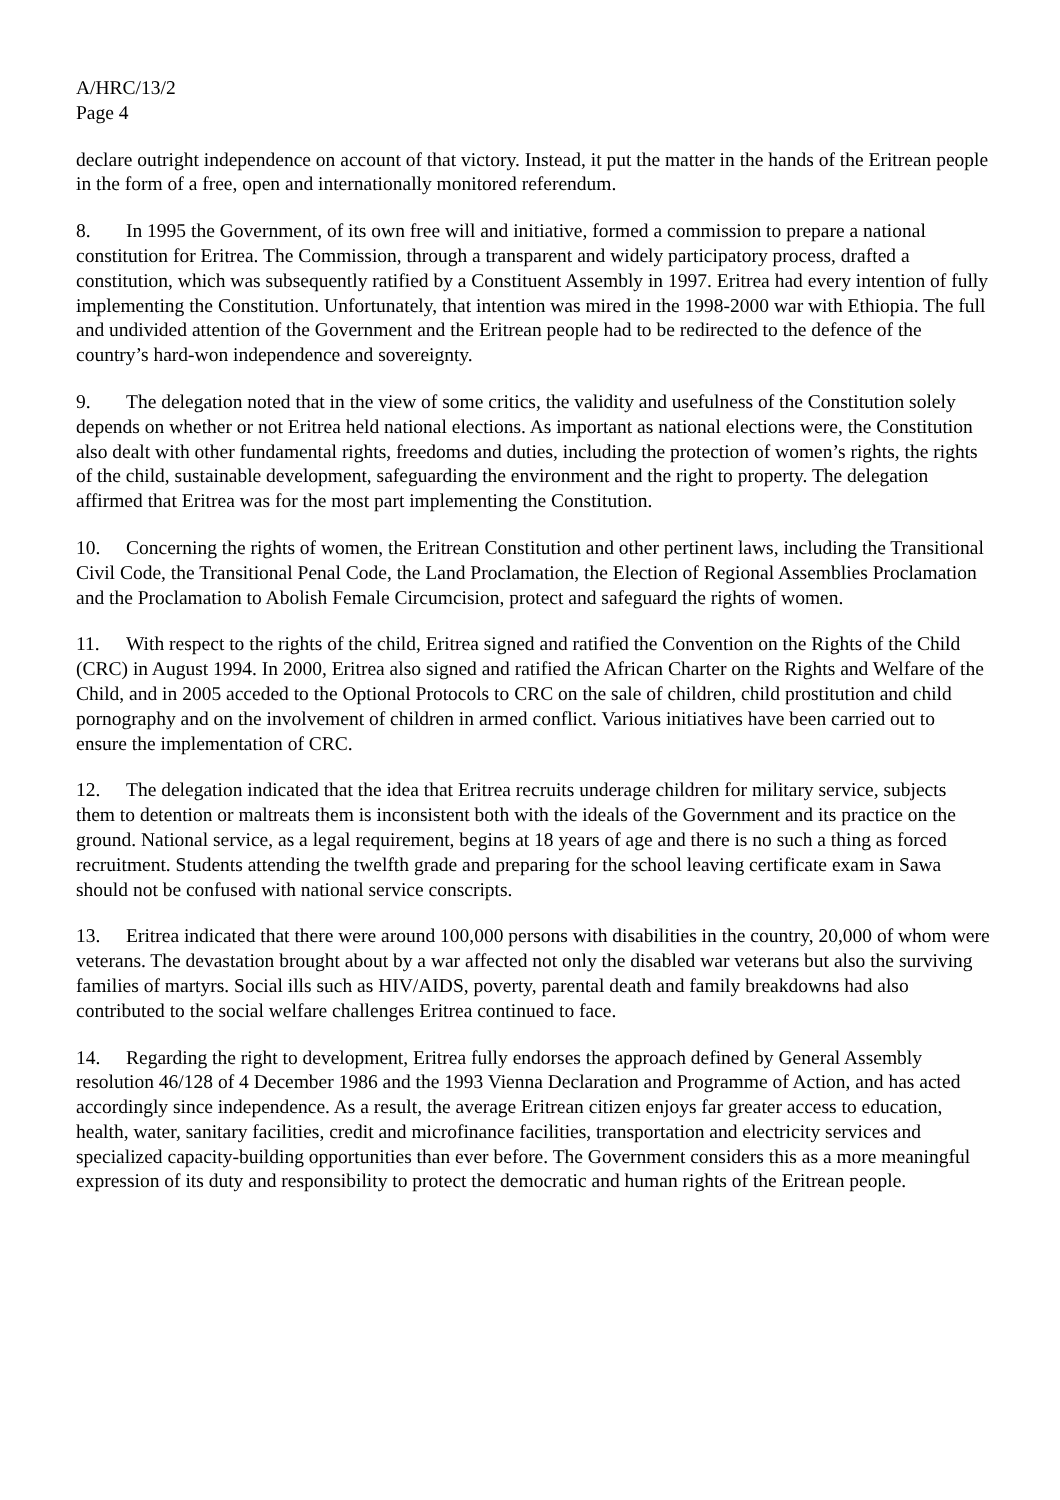A/HRC/13/2
Page 4
declare outright independence on account of that victory. Instead, it put the matter in the hands of the Eritrean people in the form of a free, open and internationally monitored referendum.
8. In 1995 the Government, of its own free will and initiative, formed a commission to prepare a national constitution for Eritrea. The Commission, through a transparent and widely participatory process, drafted a constitution, which was subsequently ratified by a Constituent Assembly in 1997. Eritrea had every intention of fully implementing the Constitution. Unfortunately, that intention was mired in the 1998-2000 war with Ethiopia. The full and undivided attention of the Government and the Eritrean people had to be redirected to the defence of the country’s hard-won independence and sovereignty.
9. The delegation noted that in the view of some critics, the validity and usefulness of the Constitution solely depends on whether or not Eritrea held national elections. As important as national elections were, the Constitution also dealt with other fundamental rights, freedoms and duties, including the protection of women’s rights, the rights of the child, sustainable development, safeguarding the environment and the right to property. The delegation affirmed that Eritrea was for the most part implementing the Constitution.
10. Concerning the rights of women, the Eritrean Constitution and other pertinent laws, including the Transitional Civil Code, the Transitional Penal Code, the Land Proclamation, the Election of Regional Assemblies Proclamation and the Proclamation to Abolish Female Circumcision, protect and safeguard the rights of women.
11. With respect to the rights of the child, Eritrea signed and ratified the Convention on the Rights of the Child (CRC) in August 1994. In 2000, Eritrea also signed and ratified the African Charter on the Rights and Welfare of the Child, and in 2005 acceded to the Optional Protocols to CRC on the sale of children, child prostitution and child pornography and on the involvement of children in armed conflict. Various initiatives have been carried out to ensure the implementation of CRC.
12. The delegation indicated that the idea that Eritrea recruits underage children for military service, subjects them to detention or maltreats them is inconsistent both with the ideals of the Government and its practice on the ground. National service, as a legal requirement, begins at 18 years of age and there is no such a thing as forced recruitment. Students attending the twelfth grade and preparing for the school leaving certificate exam in Sawa should not be confused with national service conscripts.
13. Eritrea indicated that there were around 100,000 persons with disabilities in the country, 20,000 of whom were veterans. The devastation brought about by a war affected not only the disabled war veterans but also the surviving families of martyrs. Social ills such as HIV/AIDS, poverty, parental death and family breakdowns had also contributed to the social welfare challenges Eritrea continued to face.
14. Regarding the right to development, Eritrea fully endorses the approach defined by General Assembly resolution 46/128 of 4 December 1986 and the 1993 Vienna Declaration and Programme of Action, and has acted accordingly since independence. As a result, the average Eritrean citizen enjoys far greater access to education, health, water, sanitary facilities, credit and microfinance facilities, transportation and electricity services and specialized capacity-building opportunities than ever before. The Government considers this as a more meaningful expression of its duty and responsibility to protect the democratic and human rights of the Eritrean people.